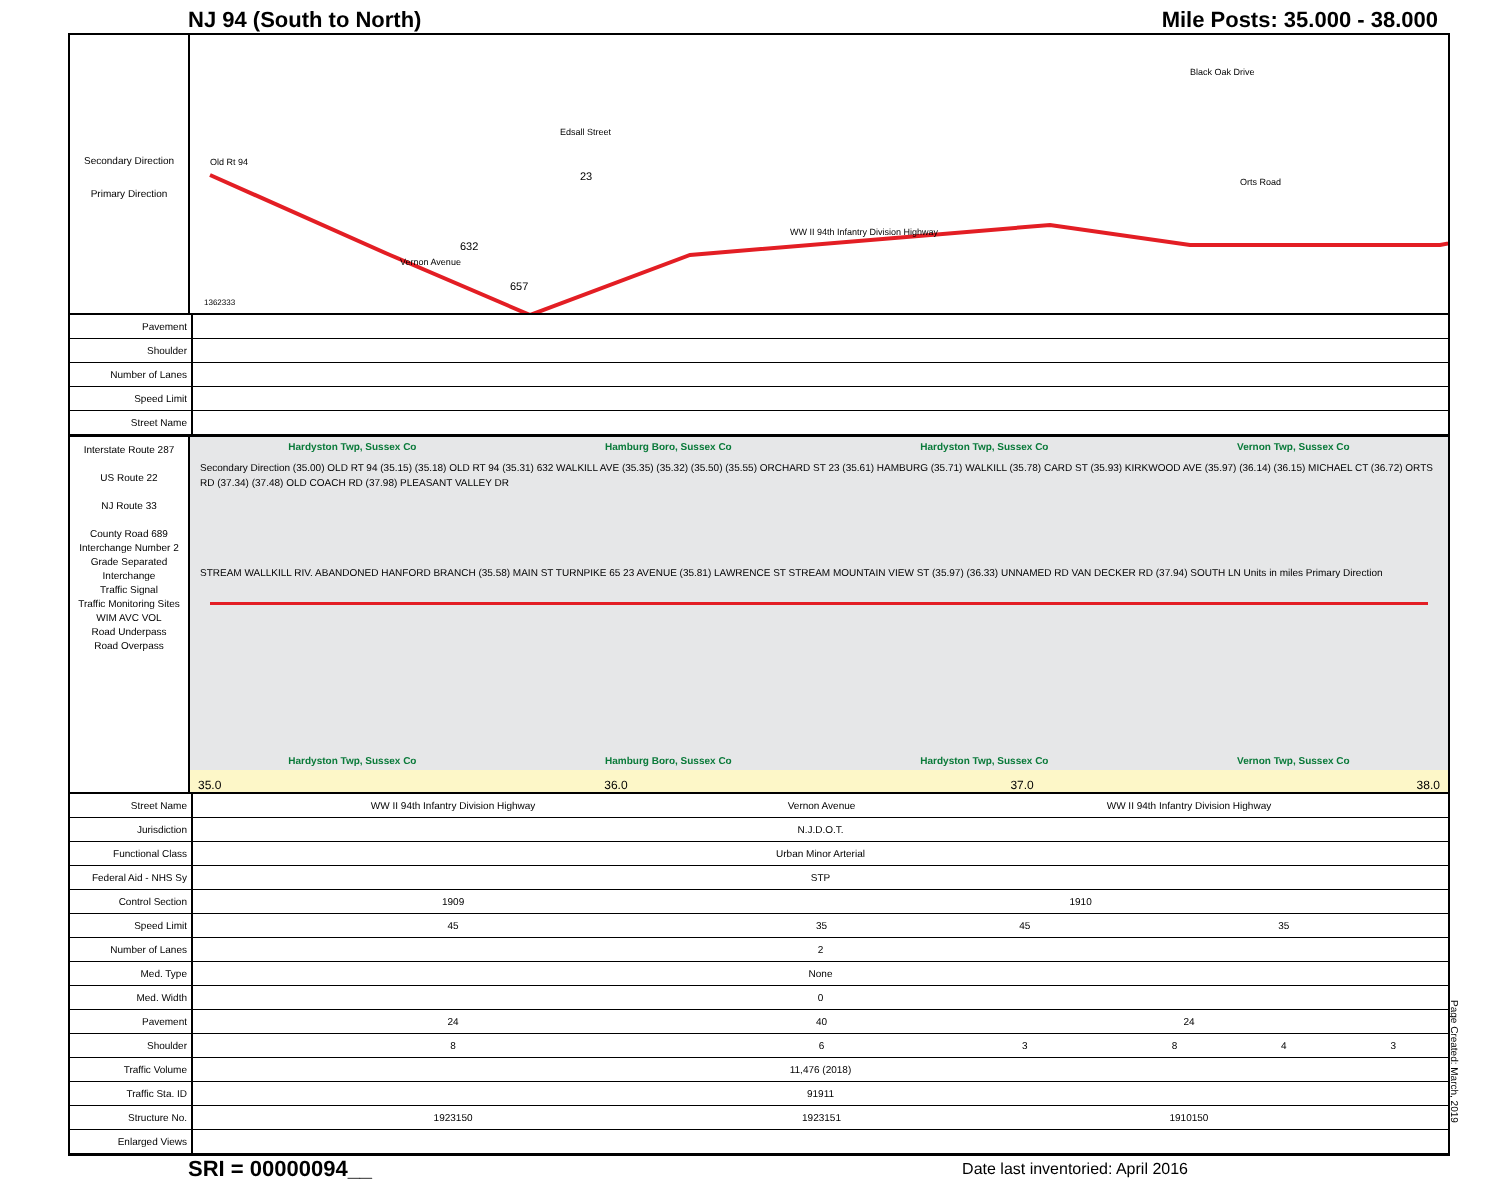NJ 94 (South to North) Mile Posts: 35.000 - 38.000
Secondary Direction
Primary Direction
Old Rt 94
Vernon Avenue
WW II 94th Infantry Division Highway
632
657
23
Edsall Street
Black Oak Drive
Orts Road
1362333
| Pavement | |
| Shoulder | |
| Number of Lanes | |
| Speed Limit | |
| Street Name | |
Interstate Route 287
US Route 22
NJ Route 33
County Road 689
Interchange Number 2
Grade Separated Interchange
Traffic Signal
Traffic Monitoring Sites WIM AVC VOL
Road Underpass
Road Overpass
Hardyston Twp, Sussex Co Hamburg Boro, Sussex Co Hardyston Twp, Sussex Co Vernon Twp, Sussex Co
Secondary Direction (35.00) OLD RT 94 (35.15) (35.18) OLD RT 94 (35.31) 632 WALKILL AVE (35.35) (35.32) (35.50) (35.55) ORCHARD ST 23 (35.61) HAMBURG (35.71) WALKILL (35.78) CARD ST (35.93) KIRKWOOD AVE (35.97) (36.14) (36.15) MICHAEL CT (36.72) ORTS RD (37.34) (37.48) OLD COACH RD (37.98) PLEASANT VALLEY DR
STREAM WALLKILL RIV. ABANDONED HANFORD BRANCH (35.58) MAIN ST TURNPIKE 65 23 AVENUE (35.81) LAWRENCE ST STREAM MOUNTAIN VIEW ST (35.97) (36.33) UNNAMED RD VAN DECKER RD (37.94) SOUTH LN Units in miles Primary Direction
Hardyston Twp, Sussex Co Hamburg Boro, Sussex Co Hardyston Twp, Sussex Co Vernon Twp, Sussex Co
35.0 36.0 37.0 38.0
| Street Name | WW II 94th Infantry Division Highway | Vernon Avenue | WW II 94th Infantry Division Highway | | | |
| Jurisdiction | N.J.D.O.T. | | | | | |
| Functional Class | Urban Minor Arterial | | | | | |
| Federal Aid - NHS Sy | STP | | | | | |
| Control Section | 1909 | 1910 | | | | |
| Speed Limit | 45 | 35 | 45 | 35 | | |
| Number of Lanes | 2 | | | | | |
| Med. Type | None | | | | | |
| Med. Width | 0 | | | | | |
| Pavement | 24 | 40 | 24 | | | |
| Shoulder | 8 | 6 | 3 | 8 | 4 | 3 |
| Traffic Volume | 11,476 (2018) | | | | | |
| Traffic Sta. ID | 91911 | | | | | |
| Structure No. | 1923150 | 1923151 | 1910150 | | | |
| Enlarged Views | | | | | | |
SRI = 00000094__ Date last inventoried: April 2016
Page Created: March, 2019